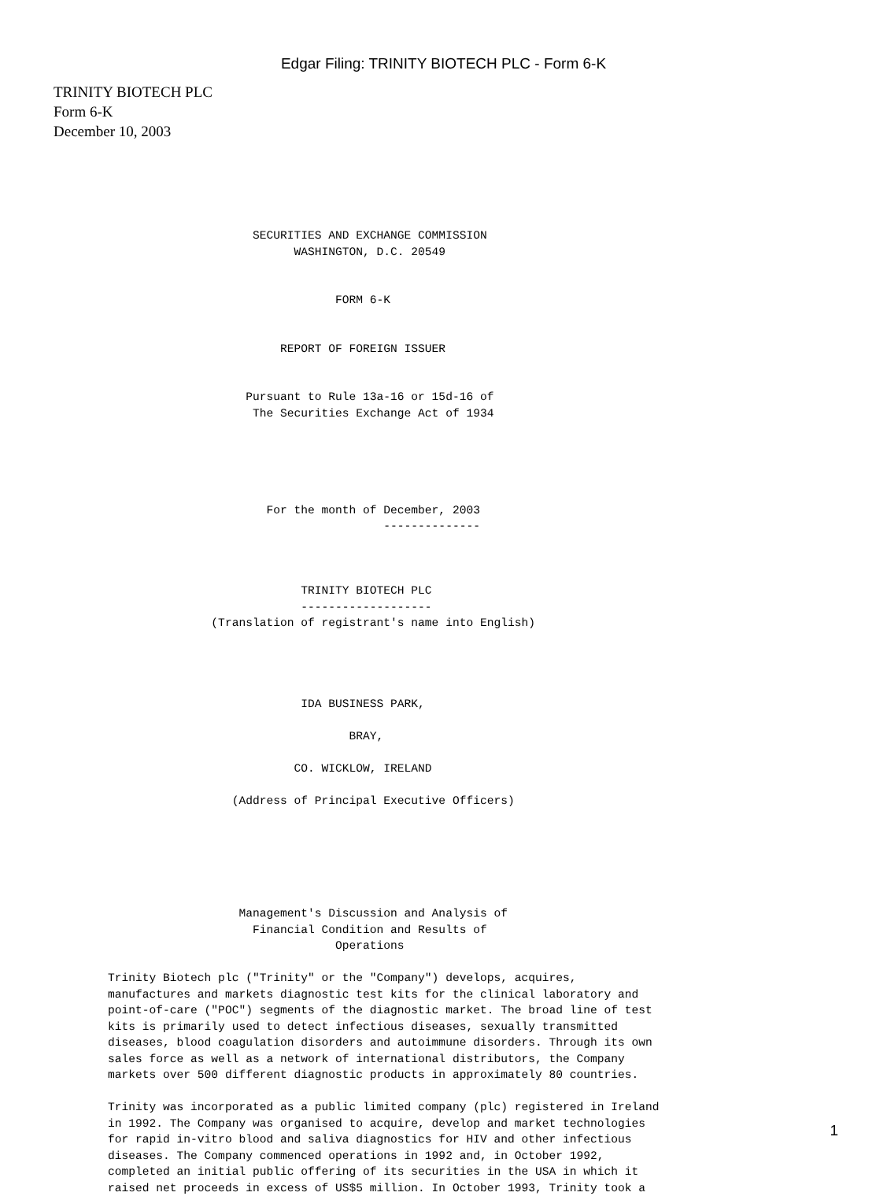Edgar Filing: TRINITY BIOTECH PLC - Form 6-K
TRINITY BIOTECH PLC
Form 6-K
December 10, 2003
                     SECURITIES AND EXCHANGE COMMISSION
                           WASHINGTON, D.C. 20549


                                 FORM 6-K


                         REPORT OF FOREIGN ISSUER


                    Pursuant to Rule 13a-16 or 15d-16 of
                     The Securities Exchange Act of 1934





                       For the month of December, 2003
                                        --------------



                            TRINITY BIOTECH PLC
                            -------------------
               (Translation of registrant's name into English)




                            IDA BUSINESS PARK,

                                   BRAY,

                           CO. WICKLOW, IRELAND

                  (Address of Principal Executive Officers)






                   Management's Discussion and Analysis of
                     Financial Condition and Results of
                                 Operations

Trinity Biotech plc ("Trinity" or the "Company") develops, acquires,
manufactures and markets diagnostic test kits for the clinical laboratory and
point-of-care ("POC") segments of the diagnostic market. The broad line of test
kits is primarily used to detect infectious diseases, sexually transmitted
diseases, blood coagulation disorders and autoimmune disorders. Through its own
sales force as well as a network of international distributors, the Company
markets over 500 different diagnostic products in approximately 80 countries.

Trinity was incorporated as a public limited company (plc) registered in Ireland
in 1992. The Company was organised to acquire, develop and market technologies
for rapid in-vitro blood and saliva diagnostics for HIV and other infectious
diseases. The Company commenced operations in 1992 and, in October 1992,
completed an initial public offering of its securities in the USA in which it
raised net proceeds in excess of US$5 million. In October 1993, Trinity took a
1